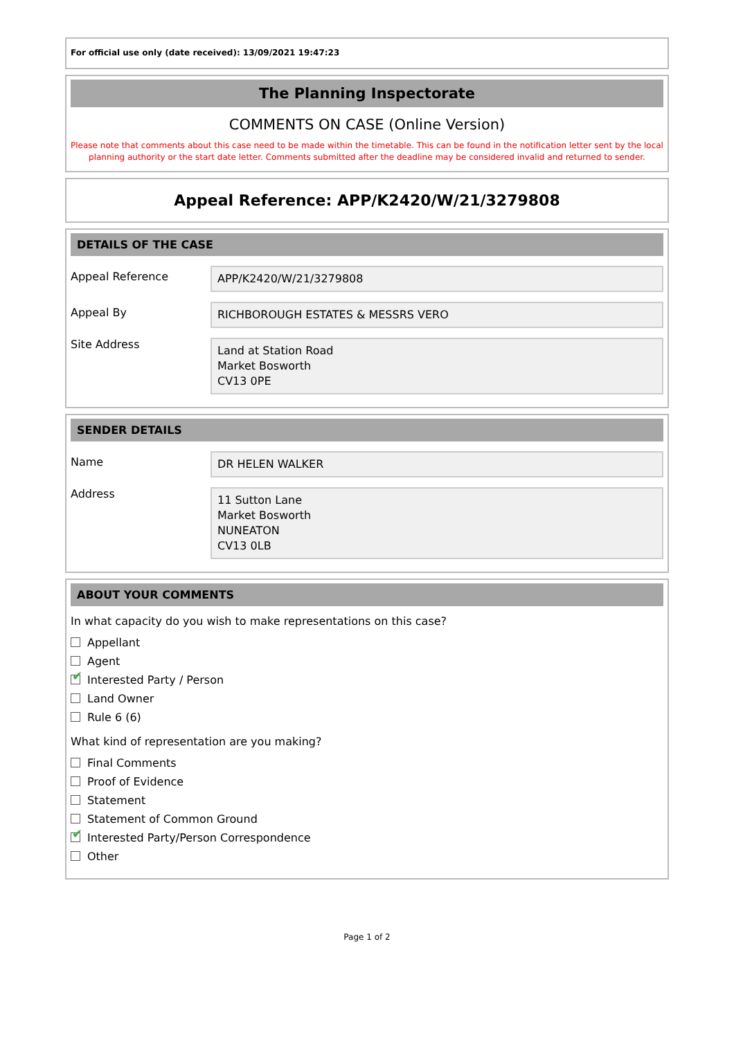For official use only (date received): 13/09/2021 19:47:23
The Planning Inspectorate
COMMENTS ON CASE (Online Version)
Please note that comments about this case need to be made within the timetable. This can be found in the notification letter sent by the local planning authority or the start date letter. Comments submitted after the deadline may be considered invalid and returned to sender.
Appeal Reference: APP/K2420/W/21/3279808
DETAILS OF THE CASE
Appeal Reference
APP/K2420/W/21/3279808
Appeal By
RICHBOROUGH ESTATES & MESSRS VERO
Site Address
Land at Station Road
Market Bosworth
CV13 0PE
SENDER DETAILS
Name
DR HELEN WALKER
Address
11 Sutton Lane
Market Bosworth
NUNEATON
CV13 0LB
ABOUT YOUR COMMENTS
In what capacity do you wish to make representations on this case?
Appellant
Agent
✔ Interested Party / Person
Land Owner
Rule 6 (6)
What kind of representation are you making?
Final Comments
Proof of Evidence
Statement
Statement of Common Ground
✔ Interested Party/Person Correspondence
Other
Page 1 of 2